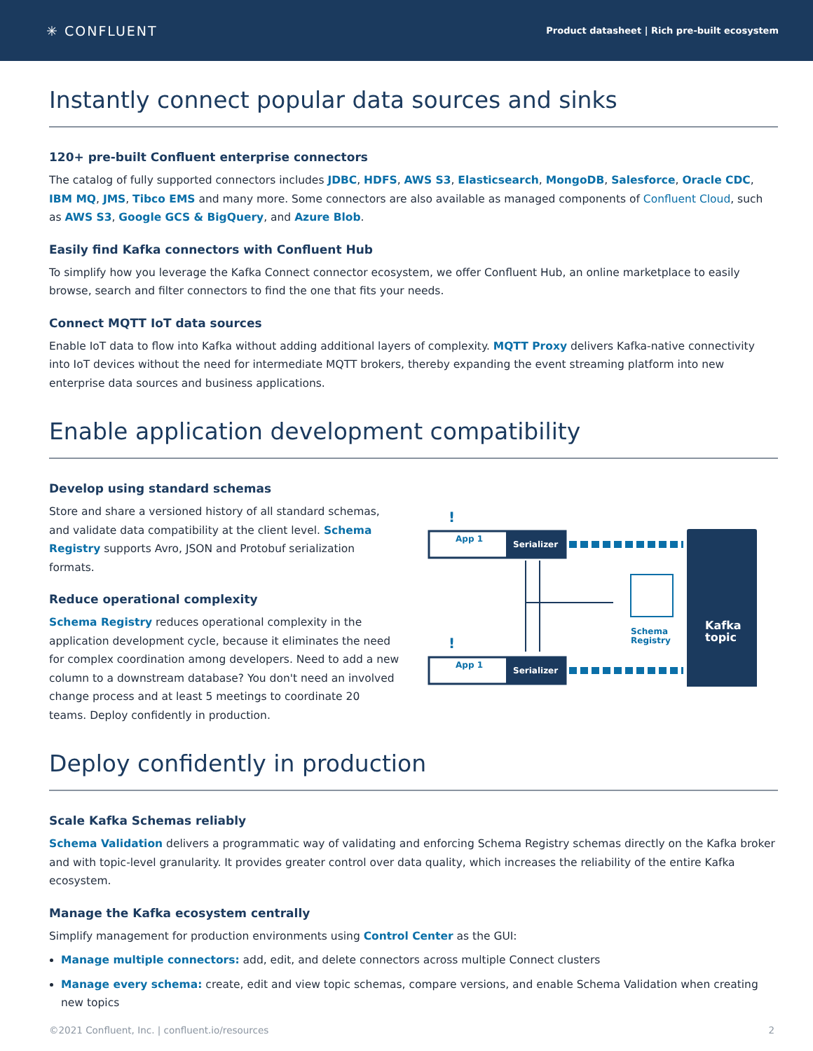✳ CONFLUENT
Product datasheet | Rich pre-built ecosystem
Instantly connect popular data sources and sinks
120+ pre-built Confluent enterprise connectors
The catalog of fully supported connectors includes JDBC, HDFS, AWS S3, Elasticsearch, MongoDB, Salesforce, Oracle CDC, IBM MQ, JMS, Tibco EMS and many more. Some connectors are also available as managed components of Confluent Cloud, such as AWS S3, Google GCS & BigQuery, and Azure Blob.
Easily find Kafka connectors with Confluent Hub
To simplify how you leverage the Kafka Connect connector ecosystem, we offer Confluent Hub, an online marketplace to easily browse, search and filter connectors to find the one that fits your needs.
Connect MQTT IoT data sources
Enable IoT data to flow into Kafka without adding additional layers of complexity. MQTT Proxy delivers Kafka-native connectivity into IoT devices without the need for intermediate MQTT brokers, thereby expanding the event streaming platform into new enterprise data sources and business applications.
Enable application development compatibility
Develop using standard schemas
Store and share a versioned history of all standard schemas, and validate data compatibility at the client level. Schema Registry supports Avro, JSON and Protobuf serialization formats.
Reduce operational complexity
Schema Registry reduces operational complexity in the application development cycle, because it eliminates the need for complex coordination among developers. Need to add a new column to a downstream database? You don't need an involved change process and at least 5 meetings to coordinate 20 teams. Deploy confidently in production.
App 1
Serializer
App 1
Serializer
!
!
Schema
Registry
Kafka
topic
Deploy confidently in production
Scale Kafka Schemas reliably
Schema Validation delivers a programmatic way of validating and enforcing Schema Registry schemas directly on the Kafka broker and with topic-level granularity. It provides greater control over data quality, which increases the reliability of the entire Kafka ecosystem.
Manage the Kafka ecosystem centrally
Simplify management for production environments using Control Center as the GUI:
Manage multiple connectors: add, edit, and delete connectors across multiple Connect clusters
Manage every schema: create, edit and view topic schemas, compare versions, and enable Schema Validation when creating new topics
©2021 Confluent, Inc. | confluent.io/resources 2